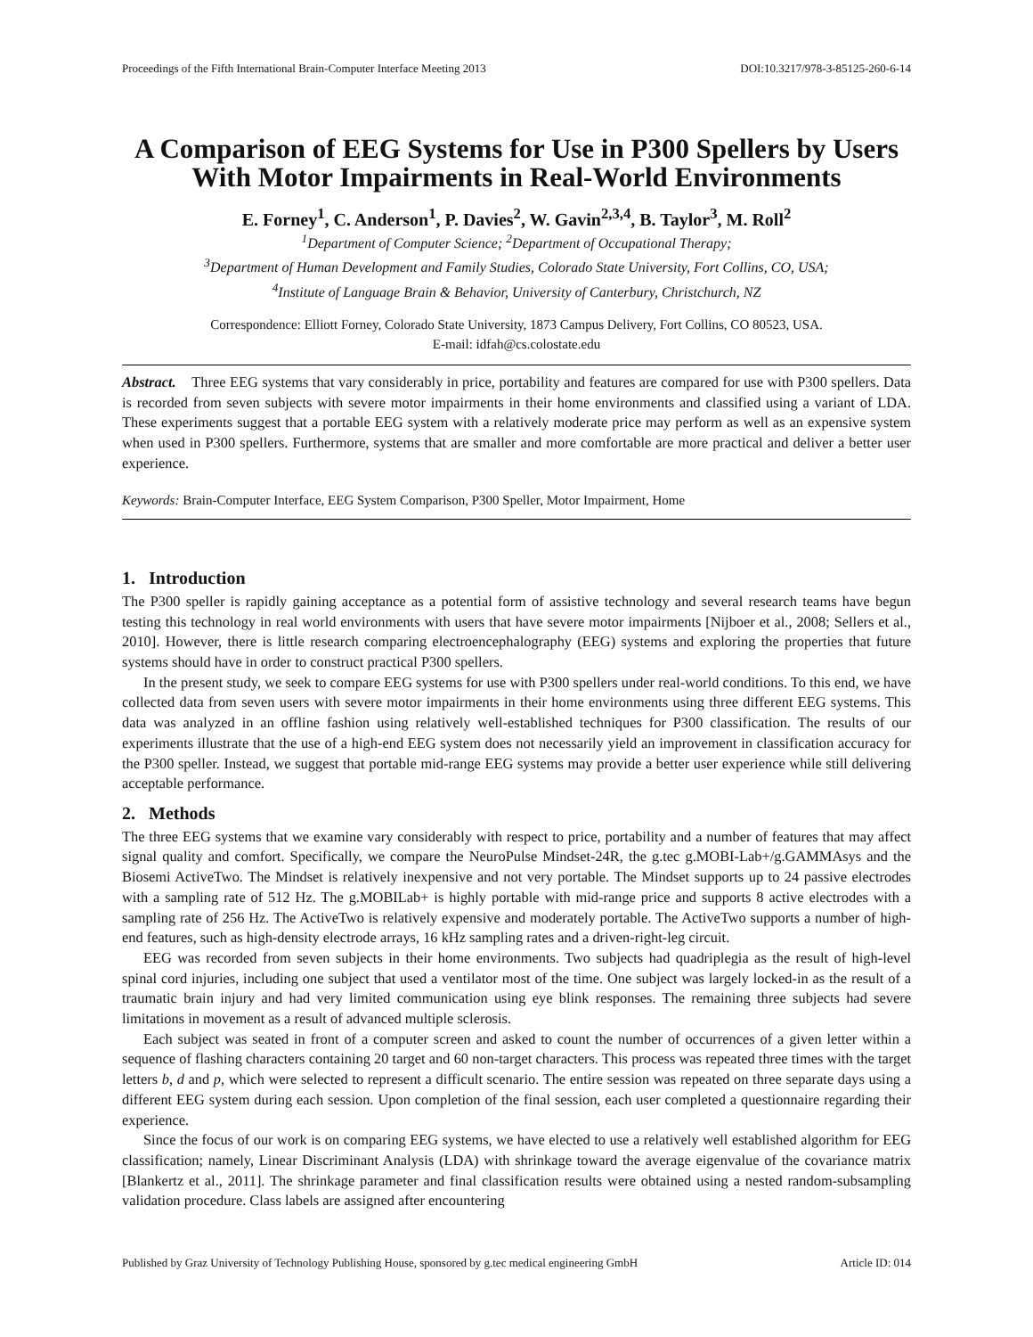Proceedings of the Fifth International Brain-Computer Interface Meeting 2013 DOI:10.3217/978-3-85125-260-6-14
A Comparison of EEG Systems for Use in P300 Spellers by Users With Motor Impairments in Real-World Environments
E. Forney<sup>1</sup>, C. Anderson<sup>1</sup>, P. Davies<sup>2</sup>, W. Gavin<sup>2,3,4</sup>, B. Taylor<sup>3</sup>, M. Roll<sup>2</sup>
<sup>1</sup> Department of Computer Science; <sup>2</sup>Department of Occupational Therapy;
<sup>3</sup> Department of Human Development and Family Studies, Colorado State University, Fort Collins, CO, USA;
<sup>4</sup> Institute of Language Brain & Behavior, University of Canterbury, Christchurch, NZ
Correspondence: Elliott Forney, Colorado State University, 1873 Campus Delivery, Fort Collins, CO 80523, USA.
E-mail: idfah@cs.colostate.edu
Abstract. Three EEG systems that vary considerably in price, portability and features are compared for use with P300 spellers. Data is recorded from seven subjects with severe motor impairments in their home environments and classified using a variant of LDA. These experiments suggest that a portable EEG system with a relatively moderate price may perform as well as an expensive system when used in P300 spellers. Furthermore, systems that are smaller and more comfortable are more practical and deliver a better user experience.
Keywords: Brain-Computer Interface, EEG System Comparison, P300 Speller, Motor Impairment, Home
1. Introduction
The P300 speller is rapidly gaining acceptance as a potential form of assistive technology and several research teams have begun testing this technology in real world environments with users that have severe motor impairments [Nijboer et al., 2008; Sellers et al., 2010]. However, there is little research comparing electroencephalography (EEG) systems and exploring the properties that future systems should have in order to construct practical P300 spellers.
In the present study, we seek to compare EEG systems for use with P300 spellers under real-world conditions. To this end, we have collected data from seven users with severe motor impairments in their home environments using three different EEG systems. This data was analyzed in an offline fashion using relatively well-established techniques for P300 classification. The results of our experiments illustrate that the use of a high-end EEG system does not necessarily yield an improvement in classification accuracy for the P300 speller. Instead, we suggest that portable mid-range EEG systems may provide a better user experience while still delivering acceptable performance.
2. Methods
The three EEG systems that we examine vary considerably with respect to price, portability and a number of features that may affect signal quality and comfort. Specifically, we compare the NeuroPulse Mindset-24R, the g.tec g.MOBI-Lab+/g.GAMMAsys and the Biosemi ActiveTwo. The Mindset is relatively inexpensive and not very portable. The Mindset supports up to 24 passive electrodes with a sampling rate of 512 Hz. The g.MOBILab+ is highly portable with mid-range price and supports 8 active electrodes with a sampling rate of 256 Hz. The ActiveTwo is relatively expensive and moderately portable. The ActiveTwo supports a number of high-end features, such as high-density electrode arrays, 16 kHz sampling rates and a driven-right-leg circuit.
EEG was recorded from seven subjects in their home environments. Two subjects had quadriplegia as the result of high-level spinal cord injuries, including one subject that used a ventilator most of the time. One subject was largely locked-in as the result of a traumatic brain injury and had very limited communication using eye blink responses. The remaining three subjects had severe limitations in movement as a result of advanced multiple sclerosis.
Each subject was seated in front of a computer screen and asked to count the number of occurrences of a given letter within a sequence of flashing characters containing 20 target and 60 non-target characters. This process was repeated three times with the target letters b, d and p, which were selected to represent a difficult scenario. The entire session was repeated on three separate days using a different EEG system during each session. Upon completion of the final session, each user completed a questionnaire regarding their experience.
Since the focus of our work is on comparing EEG systems, we have elected to use a relatively well established algorithm for EEG classification; namely, Linear Discriminant Analysis (LDA) with shrinkage toward the average eigenvalue of the covariance matrix [Blankertz et al., 2011]. The shrinkage parameter and final classification results were obtained using a nested random-subsampling validation procedure. Class labels are assigned after encountering
Published by Graz University of Technology Publishing House, sponsored by g.tec medical engineering GmbH Article ID: 014